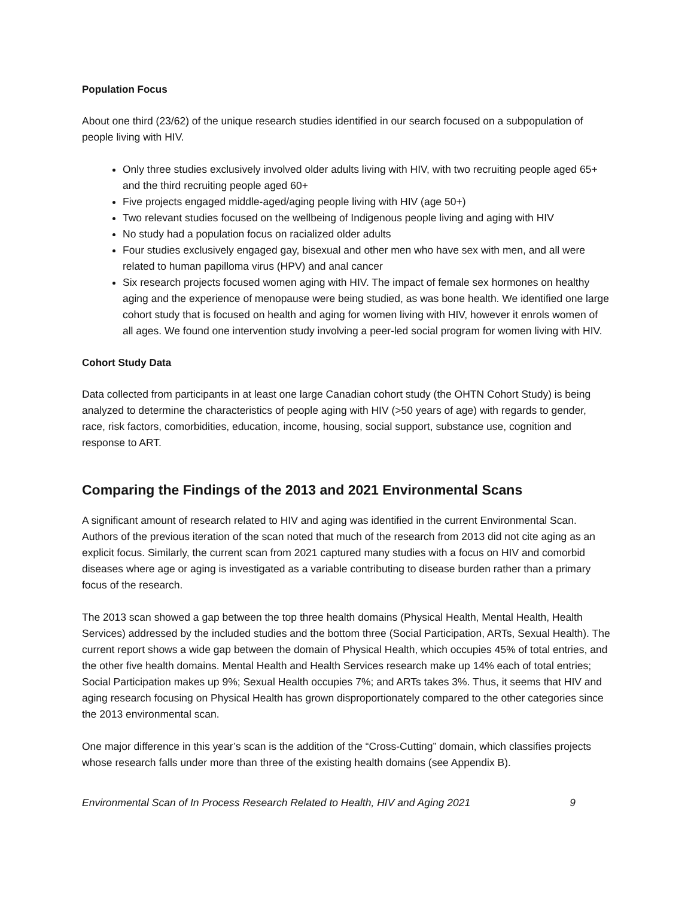Population Focus
About one third (23/62) of the unique research studies identified in our search focused on a subpopulation of people living with HIV.
Only three studies exclusively involved older adults living with HIV, with two recruiting people aged 65+ and the third recruiting people aged 60+
Five projects engaged middle-aged/aging people living with HIV (age 50+)
Two relevant studies focused on the wellbeing of Indigenous people living and aging with HIV
No study had a population focus on racialized older adults
Four studies exclusively engaged gay, bisexual and other men who have sex with men, and all were related to human papilloma virus (HPV) and anal cancer
Six research projects focused women aging with HIV. The impact of female sex hormones on healthy aging and the experience of menopause were being studied, as was bone health. We identified one large cohort study that is focused on health and aging for women living with HIV, however it enrols women of all ages. We found one intervention study involving a peer-led social program for women living with HIV.
Cohort Study Data
Data collected from participants in at least one large Canadian cohort study (the OHTN Cohort Study) is being analyzed to determine the characteristics of people aging with HIV (>50 years of age) with regards to gender, race, risk factors, comorbidities, education, income, housing, social support, substance use, cognition and response to ART.
Comparing the Findings of the 2013 and 2021 Environmental Scans
A significant amount of research related to HIV and aging was identified in the current Environmental Scan. Authors of the previous iteration of the scan noted that much of the research from 2013 did not cite aging as an explicit focus. Similarly, the current scan from 2021 captured many studies with a focus on HIV and comorbid diseases where age or aging is investigated as a variable contributing to disease burden rather than a primary focus of the research.
The 2013 scan showed a gap between the top three health domains (Physical Health, Mental Health, Health Services) addressed by the included studies and the bottom three (Social Participation, ARTs, Sexual Health). The current report shows a wide gap between the domain of Physical Health, which occupies 45% of total entries, and the other five health domains. Mental Health and Health Services research make up 14% each of total entries; Social Participation makes up 9%; Sexual Health occupies 7%; and ARTs takes 3%. Thus, it seems that HIV and aging research focusing on Physical Health has grown disproportionately compared to the other categories since the 2013 environmental scan.
One major difference in this year’s scan is the addition of the “Cross-Cutting” domain, which classifies projects whose research falls under more than three of the existing health domains (see Appendix B).
Environmental Scan of In Process Research Related to Health, HIV and Aging 2021 9